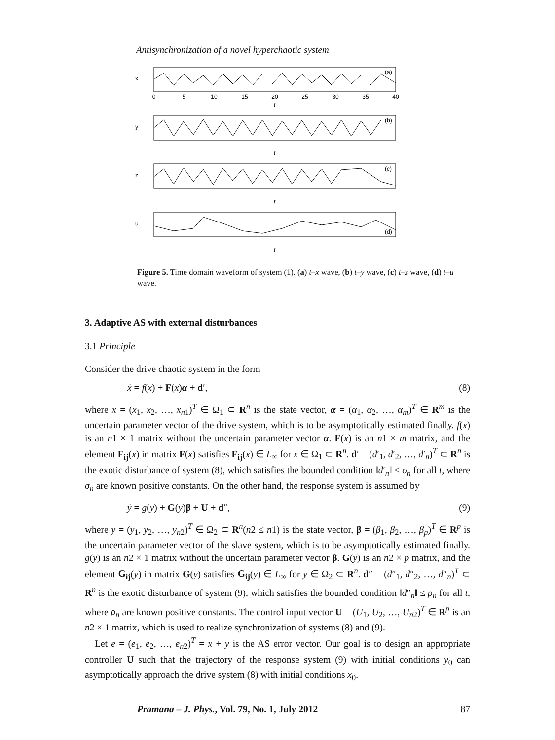Antisynchronization of a novel hyperchaotic system
0
5
10
15
20
25
30
35
40
t
t
t
t
x
y
z
u
(a)
(b)
(c)
(d)
Figure 5. Time domain waveform of system (1). (a) t–x wave, (b) t–y wave, (c) t–z wave, (d) t–u wave.
3. Adaptive AS with external disturbances
3.1 Principle
Consider the drive chaotic system in the form
ẋ = f(x) + F(x)α + d′, (8)
where x = (x<sub>1</sub>, x<sub>2</sub>, …, x<sub>n1</sub>)<sup>T</sup> ∈ Ω<sub>1</sub> ⊂ R<sup>n</sup> is the state vector, α = (α<sub>1</sub>, α<sub>2</sub>, …, α<sub>m</sub>)<sup>T</sup> ∈ R<sup>m</sup> is the uncertain parameter vector of the drive system, which is to be asymptotically estimated finally. f(x) is an n1 × 1 matrix without the uncertain parameter vector α. F(x) is an n1 × m matrix, and the element F<sub>ij</sub>(x) in matrix F(x) satisfies F<sub>ij</sub>(x) ∈ L<sub>∞</sub> for x ∈ Ω<sub>1</sub> ⊂ R<sup>n</sup>. d′ = (d′<sub>1</sub>, d′<sub>2</sub>, …, d′<sub>n</sub>)<sup>T</sup> ⊂ R<sup>n</sup> is the exotic disturbance of system (8), which satisfies the bounded condition ‖d′<sub>n</sub>‖ ≤ σ<sub>n</sub> for all t, where σ<sub>n</sub> are known positive constants. On the other hand, the response system is assumed by
ẏ = g(y) + G(y)β + U + d″, (9)
where y = (y<sub>1</sub>, y<sub>2</sub>, …, y<sub>n2</sub>)<sup>T</sup> ∈ Ω<sub>2</sub> ⊂ R<sup>n</sup>(n2 ≤ n1) is the state vector, β = (β<sub>1</sub>, β<sub>2</sub>, …, β<sub>p</sub>)<sup>T</sup> ∈ R<sup>p</sup> is the uncertain parameter vector of the slave system, which is to be asymptotically estimated finally. g(y) is an n2 × 1 matrix without the uncertain parameter vector β. G(y) is an n2 × p matrix, and the element G<sub>ij</sub>(y) in matrix G(y) satisfies G<sub>ij</sub>(y) ∈ L<sub>∞</sub> for y ∈ Ω<sub>2</sub> ⊂ R<sup>n</sup>. d″ = (d″<sub>1</sub>, d″<sub>2</sub>, …, d″<sub>n</sub>)<sup>T</sup> ⊂ R<sup>n</sup> is the exotic disturbance of system (9), which satisfies the bounded condition ‖d″<sub>n</sub>‖ ≤ ρ<sub>n</sub> for all t, where ρ<sub>n</sub> are known positive constants. The control input vector U = (U<sub>1</sub>, U<sub>2</sub>, …, U<sub>n2</sub>)<sup>T</sup> ∈ R<sup>p</sup> is an n2 × 1 matrix, which is used to realize synchronization of systems (8) and (9).
Let e = (e<sub>1</sub>, e<sub>2</sub>, …, e<sub>n2</sub>)<sup>T</sup> = x + y is the AS error vector. Our goal is to design an appropriate controller U such that the trajectory of the response system (9) with initial conditions y<sub>0</sub> can asymptotically approach the drive system (8) with initial conditions x<sub>0</sub>.
Pramana – J. Phys., Vol. 79, No. 1, July 2012 87